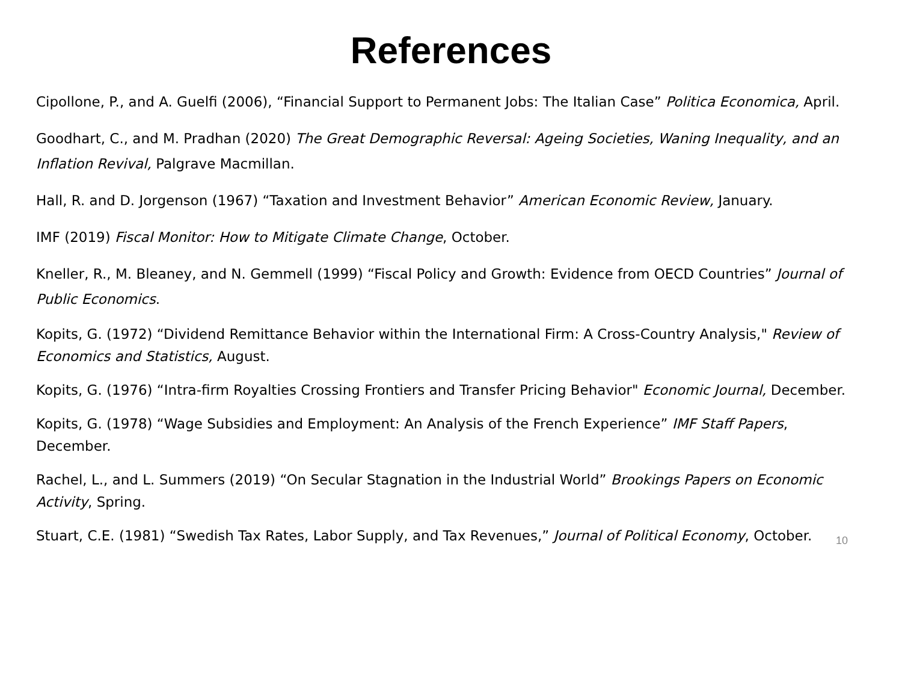References
Cipollone, P., and A. Guelfi (2006), “Financial Support to Permanent Jobs: The Italian Case” Politica Economica, April.
Goodhart, C., and M. Pradhan (2020) The Great Demographic Reversal: Ageing Societies, Waning Inequality, and an Inflation Revival, Palgrave Macmillan.
Hall, R. and D. Jorgenson (1967) “Taxation and Investment Behavior” American Economic Review, January.
IMF (2019) Fiscal Monitor: How to Mitigate Climate Change, October.
Kneller, R., M. Bleaney, and N. Gemmell (1999) “Fiscal Policy and Growth: Evidence from OECD Countries” Journal of Public Economics.
Kopits, G. (1972) “Dividend Remittance Behavior within the International Firm: A Cross-Country Analysis," Review of Economics and Statistics, August.
Kopits, G. (1976) “Intra-firm Royalties Crossing Frontiers and Transfer Pricing Behavior" Economic Journal, December.
Kopits, G. (1978) “Wage Subsidies and Employment: An Analysis of the French Experience” IMF Staff Papers, December.
Rachel, L., and L. Summers (2019) “On Secular Stagnation in the Industrial World” Brookings Papers on Economic Activity, Spring.
Stuart, C.E. (1981) “Swedish Tax Rates, Labor Supply, and Tax Revenues,” Journal of Political Economy, October.
10